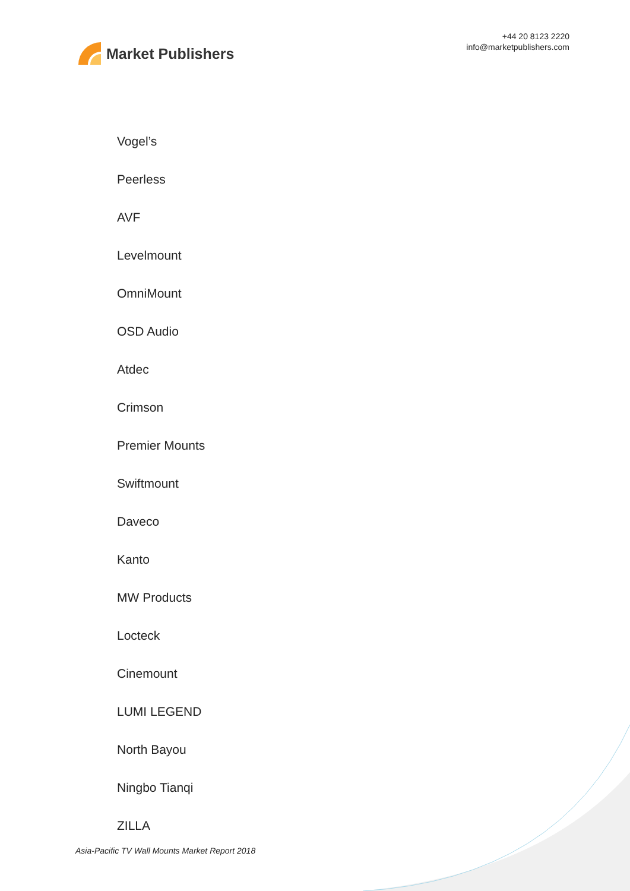Market Publishers
+44 20 8123 2220
info@marketpublishers.com
Vogel’s
Peerless
AVF
Levelmount
OmniMount
OSD Audio
Atdec
Crimson
Premier Mounts
Swiftmount
Daveco
Kanto
MW Products
Locteck
Cinemount
LUMI LEGEND
North Bayou
Ningbo Tianqi
ZILLA
Asia-Pacific TV Wall Mounts Market Report 2018